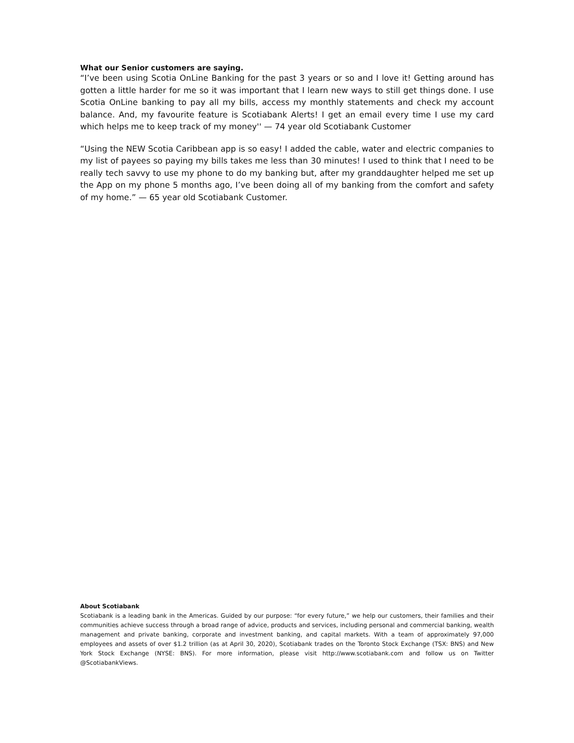What our Senior customers are saying.
“I’ve been using Scotia OnLine Banking for the past 3 years or so and I love it! Getting around has gotten a little harder for me so it was important that I learn new ways to still get things done. I use Scotia OnLine banking to pay all my bills, access my monthly statements and check my account balance. And, my favourite feature is Scotiabank Alerts! I get an email every time I use my card which helps me to keep track of my money'' — 74 year old Scotiabank Customer
“Using the NEW Scotia Caribbean app is so easy! I added the cable, water and electric companies to my list of payees so paying my bills takes me less than 30 minutes! I used to think that I need to be really tech savvy to use my phone to do my banking but, after my granddaughter helped me set up the App on my phone 5 months ago, I’ve been doing all of my banking from the comfort and safety of my home.” — 65 year old Scotiabank Customer.
About Scotiabank
Scotiabank is a leading bank in the Americas. Guided by our purpose: “for every future,” we help our customers, their families and their communities achieve success through a broad range of advice, products and services, including personal and commercial banking, wealth management and private banking, corporate and investment banking, and capital markets. With a team of approximately 97,000 employees and assets of over $1.2 trillion (as at April 30, 2020), Scotiabank trades on the Toronto Stock Exchange (TSX: BNS) and New York Stock Exchange (NYSE: BNS). For more information, please visit http://www.scotiabank.com and follow us on Twitter @ScotiabankViews.